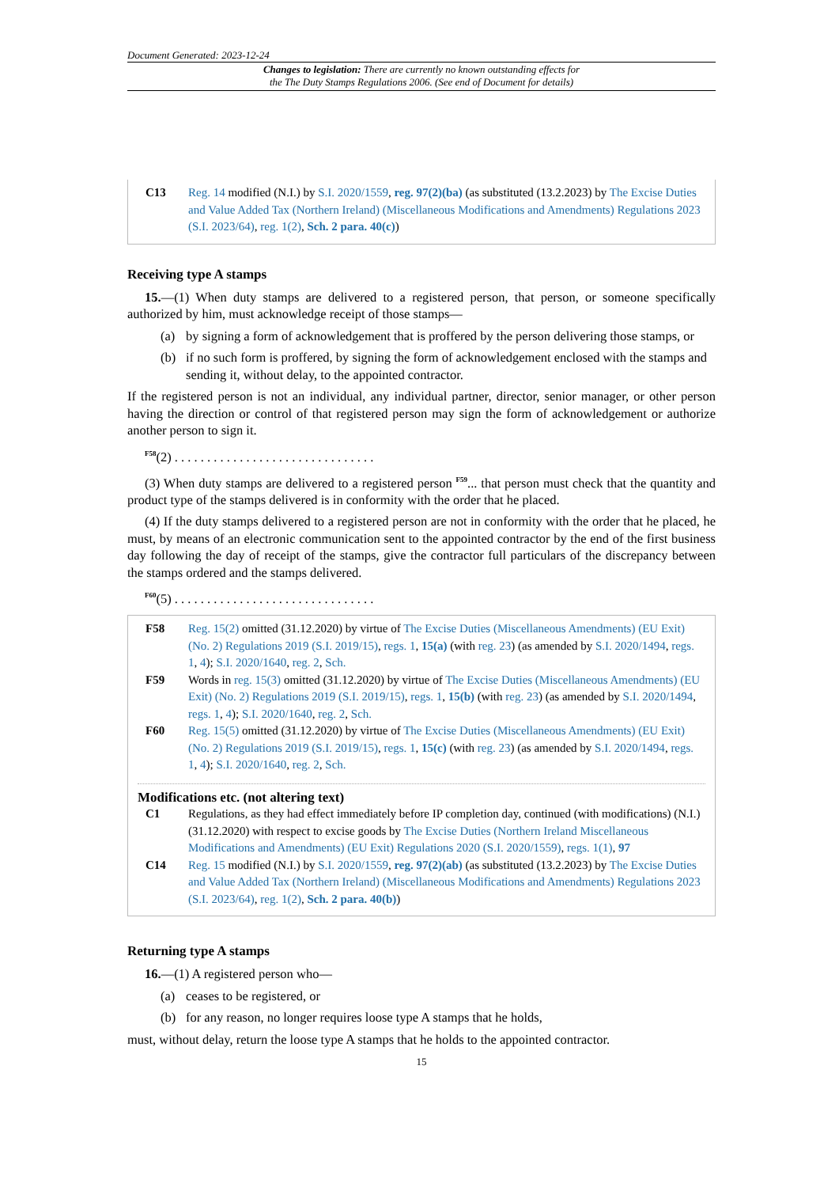Document Generated: 2023-12-24
Changes to legislation: There are currently no known outstanding effects for
the The Duty Stamps Regulations 2006. (See end of Document for details)
C13 Reg. 14 modified (N.I.) by S.I. 2020/1559, reg. 97(2)(ba) (as substituted (13.2.2023) by The Excise Duties and Value Added Tax (Northern Ireland) (Miscellaneous Modifications and Amendments) Regulations 2023 (S.I. 2023/64), reg. 1(2), Sch. 2 para. 40(c))
Receiving type A stamps
15.—(1) When duty stamps are delivered to a registered person, that person, or someone specifically authorized by him, must acknowledge receipt of those stamps—
(a) by signing a form of acknowledgement that is proffered by the person delivering those stamps, or
(b) if no such form is proffered, by signing the form of acknowledgement enclosed with the stamps and sending it, without delay, to the appointed contractor.
If the registered person is not an individual, any individual partner, director, senior manager, or other person having the direction or control of that registered person may sign the form of acknowledgement or authorize another person to sign it.
<sup>F58</sup>(2) . . . . . . . . . . . . . . . . . . . . . . . . . . . . . . .
(3) When duty stamps are delivered to a registered person <sup>F59</sup>... that person must check that the quantity and product type of the stamps delivered is in conformity with the order that he placed.
(4) If the duty stamps delivered to a registered person are not in conformity with the order that he placed, he must, by means of an electronic communication sent to the appointed contractor by the end of the first business day following the day of receipt of the stamps, give the contractor full particulars of the discrepancy between the stamps ordered and the stamps delivered.
<sup>F60</sup>(5) . . . . . . . . . . . . . . . . . . . . . . . . . . . . . . .
F58 Reg. 15(2) omitted (31.12.2020) by virtue of The Excise Duties (Miscellaneous Amendments) (EU Exit) (No. 2) Regulations 2019 (S.I. 2019/15), regs. 1, 15(a) (with reg. 23) (as amended by S.I. 2020/1494, regs. 1, 4); S.I. 2020/1640, reg. 2, Sch.
F59 Words in reg. 15(3) omitted (31.12.2020) by virtue of The Excise Duties (Miscellaneous Amendments) (EU Exit) (No. 2) Regulations 2019 (S.I. 2019/15), regs. 1, 15(b) (with reg. 23) (as amended by S.I. 2020/1494, regs. 1, 4); S.I. 2020/1640, reg. 2, Sch.
F60 Reg. 15(5) omitted (31.12.2020) by virtue of The Excise Duties (Miscellaneous Amendments) (EU Exit) (No. 2) Regulations 2019 (S.I. 2019/15), regs. 1, 15(c) (with reg. 23) (as amended by S.I. 2020/1494, regs. 1, 4); S.I. 2020/1640, reg. 2, Sch.
Modifications etc. (not altering text)
C1 Regulations, as they had effect immediately before IP completion day, continued (with modifications) (N.I.) (31.12.2020) with respect to excise goods by The Excise Duties (Northern Ireland Miscellaneous Modifications and Amendments) (EU Exit) Regulations 2020 (S.I. 2020/1559), regs. 1(1), 97
C14 Reg. 15 modified (N.I.) by S.I. 2020/1559, reg. 97(2)(ab) (as substituted (13.2.2023) by The Excise Duties and Value Added Tax (Northern Ireland) (Miscellaneous Modifications and Amendments) Regulations 2023 (S.I. 2023/64), reg. 1(2), Sch. 2 para. 40(b))
Returning type A stamps
16.—(1) A registered person who—
(a) ceases to be registered, or
(b) for any reason, no longer requires loose type A stamps that he holds,
must, without delay, return the loose type A stamps that he holds to the appointed contractor.
15